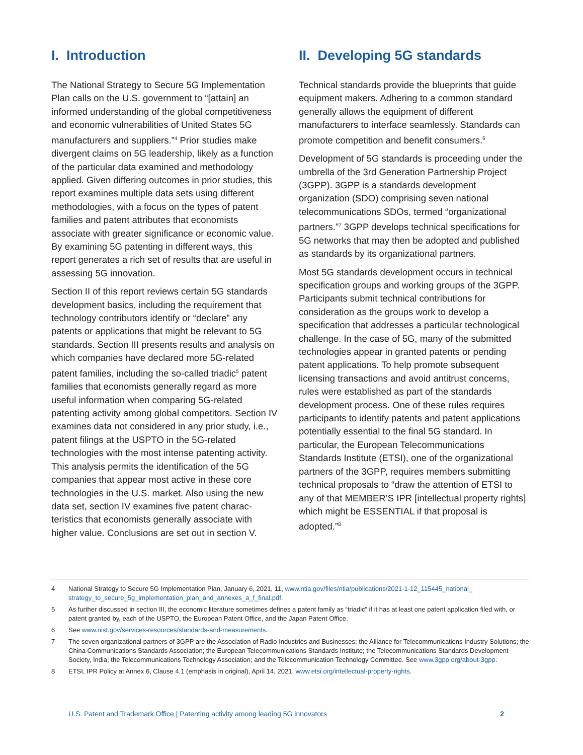I. Introduction
The National Strategy to Secure 5G Implementation Plan calls on the U.S. government to “[attain] an informed understanding of the global competitive­ness and economic vulnerabilities of United States 5G manufacturers and suppliers.”<sup>4</sup> Prior studies make divergent claims on 5G leadership, likely as a function of the particular data examined and methodology applied. Given differing outcomes in prior studies, this report examines multiple data sets using different methodologies, with a focus on the types of patent families and patent attributes that economists associate with greater significance or economic value. By examining 5G patenting in different ways, this report generates a rich set of results that are useful in assessing 5G innovation.
Section II of this report reviews certain 5G standards development basics, including the requirement that technology contributors identify or “declare” any patents or applications that might be relevant to 5G standards. Section III presents results and analysis on which companies have declared more 5G-related patent families, including the so-called triadic<sup>5</sup> patent families that economists generally regard as more useful information when comparing 5G-related patenting activity among global competitors. Section IV examines data not considered in any prior study, i.e., patent filings at the USPTO in the 5G-related technologies with the most intense patenting activ­ity. This analysis permits the identification of the 5G companies that appear most active in these core technologies in the U.S. market. Also using the new data set, section IV examines five patent charac­teristics that economists generally associate with higher value. Conclusions are set out in section V.
II. Developing 5G standards
Technical standards provide the blueprints that guide equipment makers. Adhering to a common standard generally allows the equipment of different manufacturers to interface seamlessly. Standards can promote competition and benefit consumers.<sup>6</sup>
Development of 5G standards is proceeding under the umbrella of the 3rd Generation Partnership Project (3GPP). 3GPP is a standards development organization (SDO) comprising seven national telecommunications SDOs, termed “organizational partners.”<sup>7</sup> 3GPP develops technical specifications for 5G networks that may then be adopted and published as standards by its organizational partners.
Most 5G standards development occurs in technical specification groups and working groups of the 3GPP. Participants submit technical contributions for consideration as the groups work to develop a specification that addresses a particular technological challenge. In the case of 5G, many of the submitted technologies appear in granted patents or pending patent applications. To help promote subsequent licensing transactions and avoid antitrust concerns, rules were established as part of the standards development process. One of these rules requires participants to identify patents and patent applications potentially essential to the final 5G standard. In particular, the European Telecommunications Standards Institute (ETSI), one of the organizational partners of the 3GPP, requires members submitting technical proposals to “draw the attention of ETSI to any of that MEMBER’S IPR [intellectual property rights] which might be ESSENTIAL if that proposal is adopted.”<sup>8</sup>
4 National Strategy to Secure 5G Implementation Plan, January 6, 2021, 11, www.ntia.gov/files/ntia/publications/2021-1-12_115445_national_ strategy_to_secure_5g_implementation_plan_and_annexes_a_f_final.pdf.
5 As further discussed in section III, the economic literature sometimes defines a patent family as “triadic” if it has at least one patent application filed with, or patent granted by, each of the USPTO, the European Patent Office, and the Japan Patent Office.
6 See www.nist.gov/services-resources/standards-and-measurements.
7 The seven organizational partners of 3GPP are the Association of Radio Industries and Businesses; the Alliance for Telecommunications Industry Solutions; the China Communications Standards Association; the European Telecommunications Standards Institute; the Telecommunications Standards Development Society, India; the Telecommunications Technology Association; and the Telecommunication Technology Committee. See www.3gpp.org/about-3gpp.
8 ETSI, IPR Policy at Annex 6, Clause 4.1 (emphasis in original), April 14, 2021, www.etsi.org/intellectual-property-rights.
U.S. Patent and Trademark Office | Patenting activity among leading 5G innovators 2